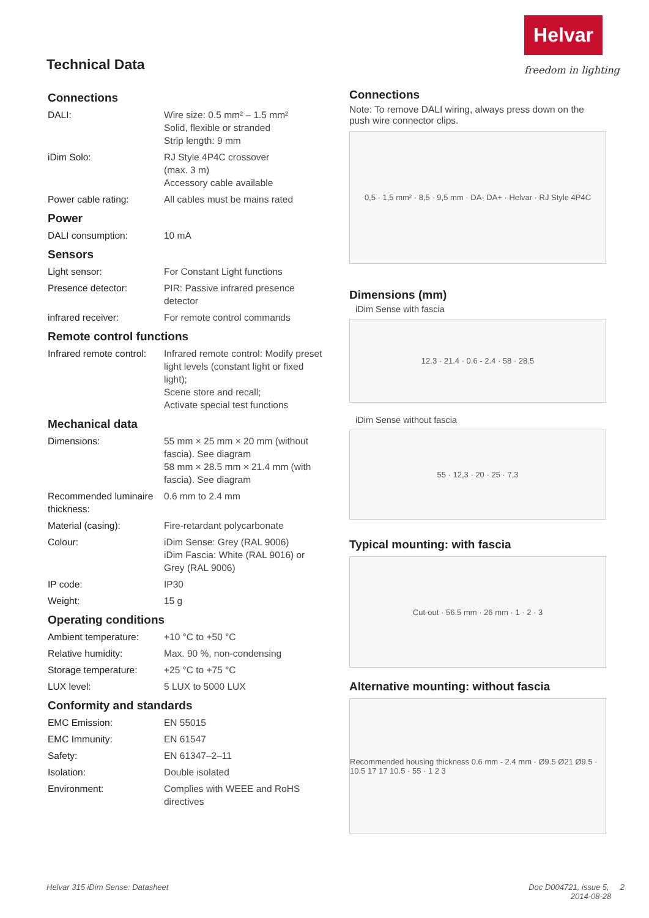Helvar
freedom in lighting
Technical Data
Connections
| DALI: | Wire size: 0.5 mm² – 1.5 mm² Solid, flexible or stranded Strip length: 9 mm |
| iDim Solo: | RJ Style 4P4C crossover (max. 3 m) Accessory cable available |
| Power cable rating: | All cables must be mains rated |
Power
| DALI consumption: | 10 mA |
Sensors
| Light sensor: | For Constant Light functions |
| Presence detector: | PIR: Passive infrared presence detector |
| infrared receiver: | For remote control commands |
Remote control functions
| Infrared remote control: | Infrared remote control: Modify preset light levels (constant light or fixed light); Scene store and recall; Activate special test functions |
Mechanical data
| Dimensions: | 55 mm × 25 mm × 20 mm (without fascia). See diagram 58 mm × 28.5 mm × 21.4 mm (with fascia). See diagram |
| Recommended luminaire thickness: | 0.6 mm to 2.4 mm |
| Material (casing): | Fire-retardant polycarbonate |
| Colour: | iDim Sense: Grey (RAL 9006) iDim Fascia: White (RAL 9016) or Grey (RAL 9006) |
| IP code: | IP30 |
| Weight: | 15 g |
Operating conditions
| Ambient temperature: | +10 °C to +50 °C |
| Relative humidity: | Max. 90 %, non-condensing |
| Storage temperature: | +25 °C to +75 °C |
| LUX level: | 5 LUX to 5000 LUX |
Conformity and standards
| EMC Emission: | EN 55015 |
| EMC Immunity: | EN 61547 |
| Safety: | EN 61347–2–11 |
| Isolation: | Double isolated |
| Environment: | Complies with WEEE and RoHS directives |
Connections
Note: To remove DALI wiring, always press down on the push wire connector clips.
0,5 - 1,5 mm² · 8,5 - 9,5 mm · DA- DA+ · Helvar · RJ Style 4P4C
Dimensions (mm)
iDim Sense with fascia
12.3 · 21.4 · 0.6 - 2.4 · 58 · 28.5
iDim Sense without fascia
55 · 12,3 · 20 · 25 · 7,3
Typical mounting: with fascia
Cut-out · 56.5 mm · 26 mm · 1 · 2 · 3
Alternative mounting: without fascia
Recommended housing thickness 0.6 mm - 2.4 mm · Ø9.5 Ø21 Ø9.5 · 10.5 17 17 10.5 · 55 · 1 2 3
Helvar 315 iDim Sense: Datasheet
Doc D004721, issue 5, 2
2014-08-28